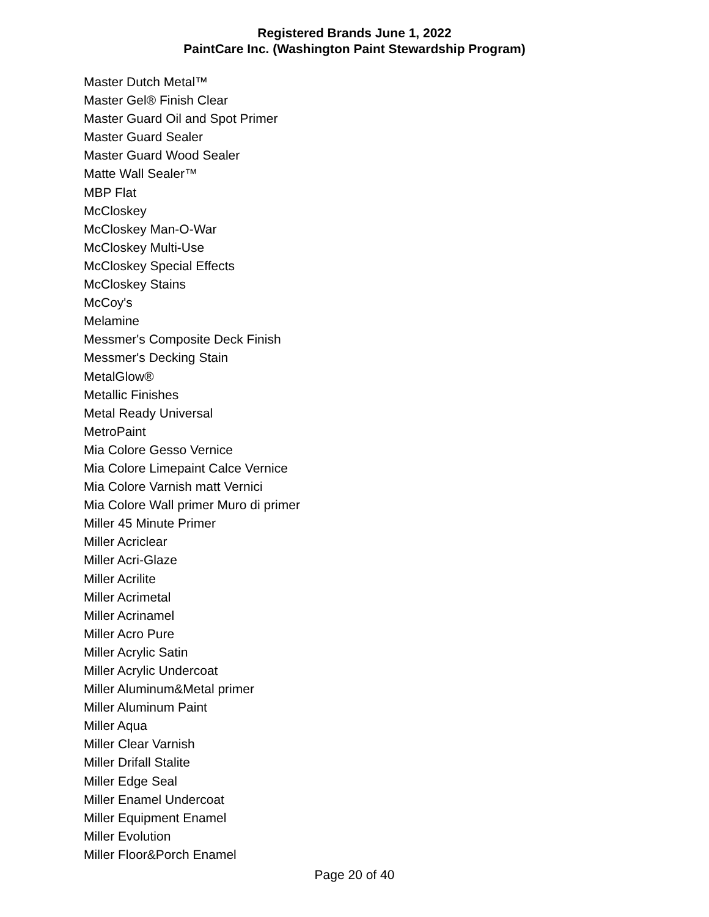Registered Brands June 1, 2022
PaintCare Inc. (Washington Paint Stewardship Program)
Master Dutch Metal™
Master Gel® Finish Clear
Master Guard Oil and Spot Primer
Master Guard Sealer
Master Guard Wood Sealer
Matte Wall Sealer™
MBP Flat
McCloskey
McCloskey Man-O-War
McCloskey Multi-Use
McCloskey Special Effects
McCloskey Stains
McCoy's
Melamine
Messmer's Composite Deck Finish
Messmer's Decking Stain
MetalGlow®
Metallic Finishes
Metal Ready Universal
MetroPaint
Mia Colore Gesso Vernice
Mia Colore Limepaint Calce Vernice
Mia Colore Varnish matt Vernici
Mia Colore Wall primer Muro di primer
Miller 45 Minute Primer
Miller Acriclear
Miller Acri-Glaze
Miller Acrilite
Miller Acrimetal
Miller Acrinamel
Miller Acro Pure
Miller Acrylic Satin
Miller Acrylic Undercoat
Miller Aluminum&Metal primer
Miller Aluminum Paint
Miller Aqua
Miller Clear Varnish
Miller Drifall Stalite
Miller Edge Seal
Miller Enamel Undercoat
Miller Equipment Enamel
Miller Evolution
Miller Floor&Porch Enamel
Page 20 of 40